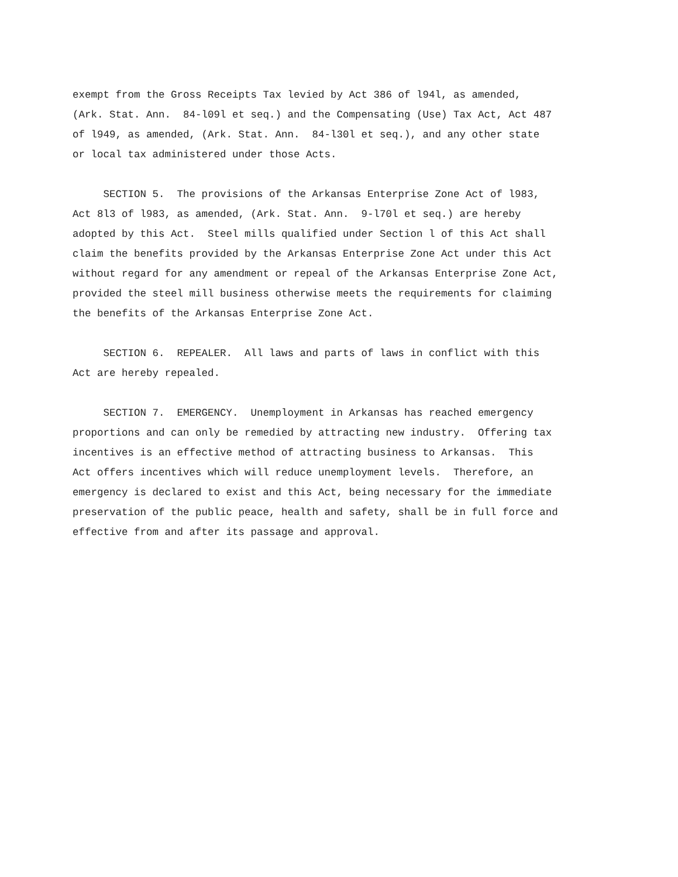exempt from the Gross Receipts Tax levied by Act 386 of l94l, as amended, (Ark. Stat. Ann. 84-l09l et seq.) and the Compensating (Use) Tax Act, Act 487 of l949, as amended, (Ark. Stat. Ann. 84-l30l et seq.), and any other state or local tax administered under those Acts.
SECTION 5. The provisions of the Arkansas Enterprise Zone Act of l983, Act 8l3 of l983, as amended, (Ark. Stat. Ann. 9-l70l et seq.) are hereby adopted by this Act. Steel mills qualified under Section l of this Act shall claim the benefits provided by the Arkansas Enterprise Zone Act under this Act without regard for any amendment or repeal of the Arkansas Enterprise Zone Act, provided the steel mill business otherwise meets the requirements for claiming the benefits of the Arkansas Enterprise Zone Act.
SECTION 6. REPEALER. All laws and parts of laws in conflict with this Act are hereby repealed.
SECTION 7. EMERGENCY. Unemployment in Arkansas has reached emergency proportions and can only be remedied by attracting new industry. Offering tax incentives is an effective method of attracting business to Arkansas. This Act offers incentives which will reduce unemployment levels. Therefore, an emergency is declared to exist and this Act, being necessary for the immediate preservation of the public peace, health and safety, shall be in full force and effective from and after its passage and approval.